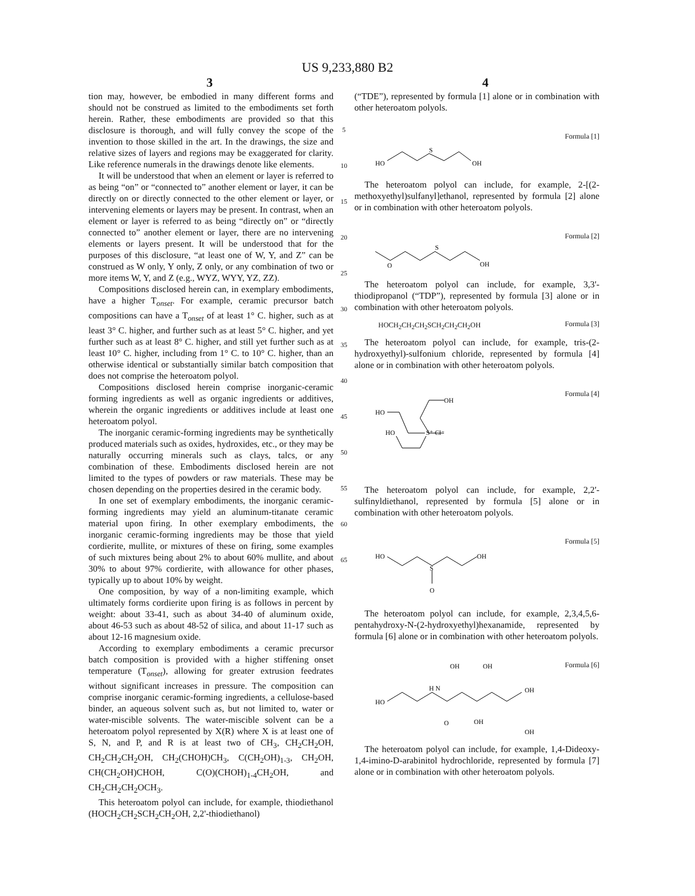US 9,233,880 B2
3 4
tion may, however, be embodied in many different forms and should not be construed as limited to the embodiments set forth herein. Rather, these embodiments are provided so that this disclosure is thorough, and will fully convey the scope of the invention to those skilled in the art. In the drawings, the size and relative sizes of layers and regions may be exaggerated for clarity. Like reference numerals in the drawings denote like elements.
It will be understood that when an element or layer is referred to as being “on” or “connected to” another element or layer, it can be directly on or directly connected to the other element or layer, or intervening elements or layers may be present. In contrast, when an element or layer is referred to as being “directly on” or “directly connected to” another element or layer, there are no intervening elements or layers present. It will be understood that for the purposes of this disclosure, “at least one of W, Y, and Z” can be construed as W only, Y only, Z only, or any combination of two or more items W, Y, and Z (e.g., WYZ, WYY, YZ, ZZ).
Compositions disclosed herein can, in exemplary embodiments, have a higher T<sub>onset</sub>. For example, ceramic precursor batch compositions can have a T<sub>onset</sub> of at least 1° C. higher, such as at least 3° C. higher, and further such as at least 5° C. higher, and yet further such as at least 8° C. higher, and still yet further such as at least 10° C. higher, including from 1° C. to 10° C. higher, than an otherwise identical or substantially similar batch composition that does not comprise the heteroatom polyol.
Compositions disclosed herein comprise inorganic-ceramic forming ingredients as well as organic ingredients or additives, wherein the organic ingredients or additives include at least one heteroatom polyol.
The inorganic ceramic-forming ingredients may be synthetically produced materials such as oxides, hydroxides, etc., or they may be naturally occurring minerals such as clays, talcs, or any combination of these. Embodiments disclosed herein are not limited to the types of powders or raw materials. These may be chosen depending on the properties desired in the ceramic body.
In one set of exemplary embodiments, the inorganic ceramic-forming ingredients may yield an aluminum-titanate ceramic material upon firing. In other exemplary embodiments, the inorganic ceramic-forming ingredients may be those that yield cordierite, mullite, or mixtures of these on firing, some examples of such mixtures being about 2% to about 60% mullite, and about 30% to about 97% cordierite, with allowance for other phases, typically up to about 10% by weight.
One composition, by way of a non-limiting example, which ultimately forms cordierite upon firing is as follows in percent by weight: about 33-41, such as about 34-40 of aluminum oxide, about 46-53 such as about 48-52 of silica, and about 11-17 such as about 12-16 magnesium oxide.
According to exemplary embodiments a ceramic precursor batch composition is provided with a higher stiffening onset temperature (T<sub>onset</sub>), allowing for greater extrusion feedrates without significant increases in pressure. The composition can comprise inorganic ceramic-forming ingredients, a cellulose-based binder, an aqueous solvent such as, but not limited to, water or water-miscible solvents. The water-miscible solvent can be a heteroatom polyol represented by X(R) where X is at least one of S, N, and P, and R is at least two of CH<sub>3</sub>, CH<sub>2</sub>CH<sub>2</sub>OH, CH<sub>2</sub>CH<sub>2</sub>CH<sub>2</sub>OH, CH<sub>2</sub>(CHOH)CH<sub>3</sub>, C(CH<sub>2</sub>OH)<sub>1-3</sub>, CH<sub>2</sub>OH, CH(CH<sub>2</sub>OH)CHOH, C(O)(CHOH)<sub>1-4</sub>CH<sub>2</sub>OH, and CH<sub>2</sub>CH<sub>2</sub>CH<sub>2</sub>OCH<sub>3</sub>.
This heteroatom polyol can include, for example, thiodiethanol (HOCH<sub>2</sub>CH<sub>2</sub>SCH<sub>2</sub>CH<sub>2</sub>OH, 2,2'-thiodiethanol)
5
10
15
20
25
30
35
40
45
50
55
60
65
(“TDE”), represented by formula [1] alone or in combination with other heteroatom polyols.
Formula [1]
HO
S
OH
The heteroatom polyol can include, for example, 2-[(2-methoxyethyl)sulfanyl]ethanol, represented by formula [2] alone or in combination with other heteroatom polyols.
Formula [2]
O
S
OH
The heteroatom polyol can include, for example, 3,3'-thiodipropanol (“TDP”), represented by formula [3] alone or in combination with other heteroatom polyols.
Formula [3]
HOCH<sub>2</sub>CH<sub>2</sub>CH<sub>2</sub>SCH<sub>2</sub>CH<sub>2</sub>CH<sub>2</sub>OH
The heteroatom polyol can include, for example, tris-(2-hydroxyethyl)-sulfonium chloride, represented by formula [4] alone or in combination with other heteroatom polyols.
Formula [4]
OH
HO
HO
S⁺ Cl⁻
The heteroatom polyol can include, for example, 2,2'-sulfinyldiethanol, represented by formula [5] alone or in combination with other heteroatom polyols.
Formula [5]
HO
S
O
OH
The heteroatom polyol can include, for example, 2,3,4,5,6-pentahydroxy-N-(2-hydroxyethyl)hexanamide, represented by formula [6] alone or in combination with other heteroatom polyols.
Formula [6]
HO
H N
OH
OH
OH
O
OH
OH
The heteroatom polyol can include, for example, 1,4-Dideoxy-1,4-imino-D-arabinitol hydrochloride, represented by formula [7] alone or in combination with other heteroatom polyols.